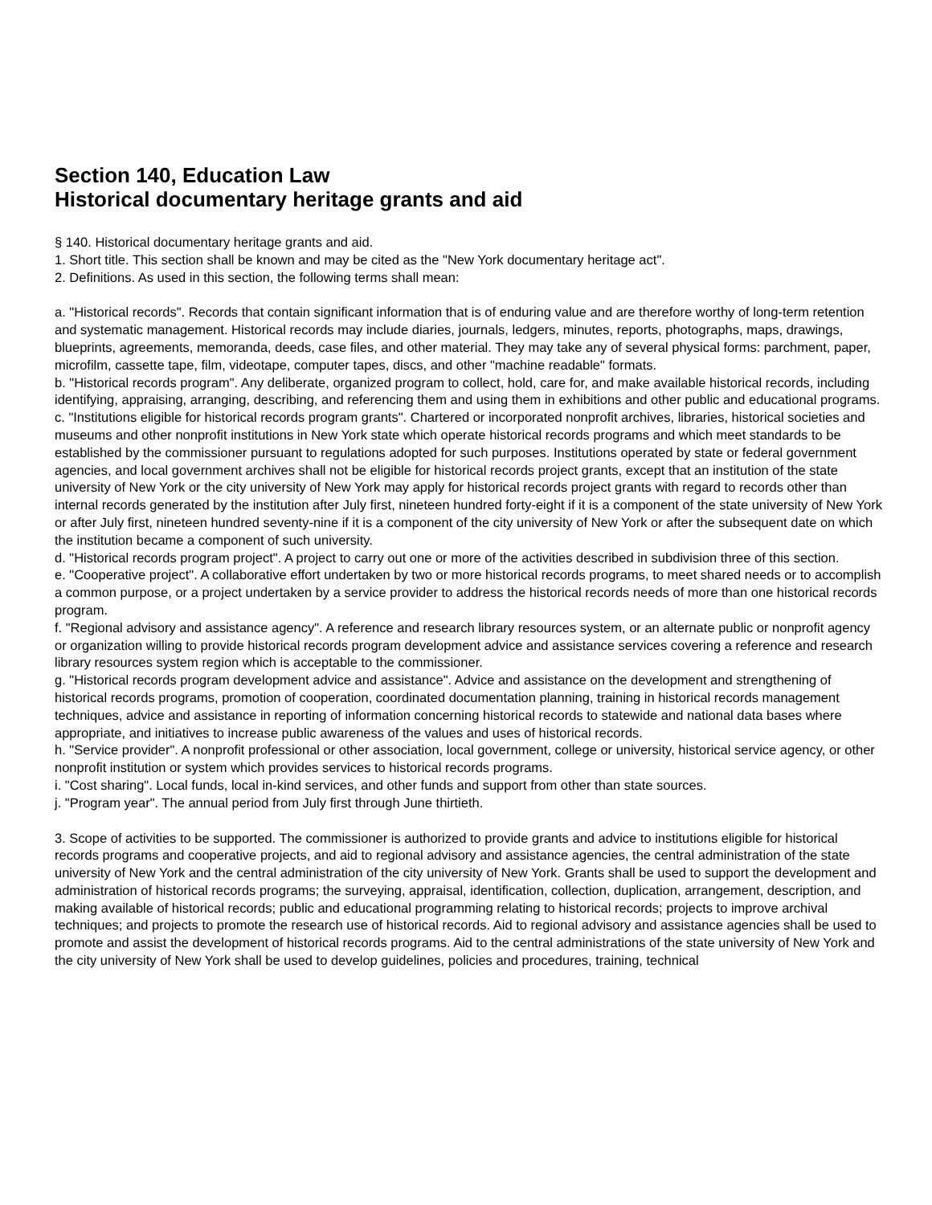Section 140, Education Law
Historical documentary heritage grants and aid
§ 140. Historical documentary heritage grants and aid.
1. Short title. This section shall be known and may be cited as the "New York documentary heritage act".
2. Definitions. As used in this section, the following terms shall mean:
a. "Historical records". Records that contain significant information that is of enduring value and are therefore worthy of long-term retention and systematic management. Historical records may include diaries, journals, ledgers, minutes, reports, photographs, maps, drawings, blueprints, agreements, memoranda, deeds, case files, and other material. They may take any of several physical forms: parchment, paper, microfilm, cassette tape, film, videotape, computer tapes, discs, and other "machine readable" formats.
b. "Historical records program". Any deliberate, organized program to collect, hold, care for, and make available historical records, including identifying, appraising, arranging, describing, and referencing them and using them in exhibitions and other public and educational programs.
c. "Institutions eligible for historical records program grants". Chartered or incorporated nonprofit archives, libraries, historical societies and museums and other nonprofit institutions in New York state which operate historical records programs and which meet standards to be established by the commissioner pursuant to regulations adopted for such purposes. Institutions operated by state or federal government agencies, and local government archives shall not be eligible for historical records project grants, except that an institution of the state university of New York or the city university of New York may apply for historical records project grants with regard to records other than internal records generated by the institution after July first, nineteen hundred forty-eight if it is a component of the state university of New York or after July first, nineteen hundred seventy-nine if it is a component of the city university of New York or after the subsequent date on which the institution became a component of such university.
d. "Historical records program project". A project to carry out one or more of the activities described in subdivision three of this section.
e. "Cooperative project". A collaborative effort undertaken by two or more historical records programs, to meet shared needs or to accomplish a common purpose, or a project undertaken by a service provider to address the historical records needs of more than one historical records program.
f. "Regional advisory and assistance agency". A reference and research library resources system, or an alternate public or nonprofit agency or organization willing to provide historical records program development advice and assistance services covering a reference and research library resources system region which is acceptable to the commissioner.
g. "Historical records program development advice and assistance". Advice and assistance on the development and strengthening of historical records programs, promotion of cooperation, coordinated documentation planning, training in historical records management techniques, advice and assistance in reporting of information concerning historical records to statewide and national data bases where appropriate, and initiatives to increase public awareness of the values and uses of historical records.
h. "Service provider". A nonprofit professional or other association, local government, college or university, historical service agency, or other nonprofit institution or system which provides services to historical records programs.
i. "Cost sharing". Local funds, local in-kind services, and other funds and support from other than state sources.
j. "Program year". The annual period from July first through June thirtieth.
3. Scope of activities to be supported. The commissioner is authorized to provide grants and advice to institutions eligible for historical records programs and cooperative projects, and aid to regional advisory and assistance agencies, the central administration of the state university of New York and the central administration of the city university of New York. Grants shall be used to support the development and administration of historical records programs; the surveying, appraisal, identification, collection, duplication, arrangement, description, and making available of historical records; public and educational programming relating to historical records; projects to improve archival techniques; and projects to promote the research use of historical records. Aid to regional advisory and assistance agencies shall be used to promote and assist the development of historical records programs. Aid to the central administrations of the state university of New York and the city university of New York shall be used to develop guidelines, policies and procedures, training, technical